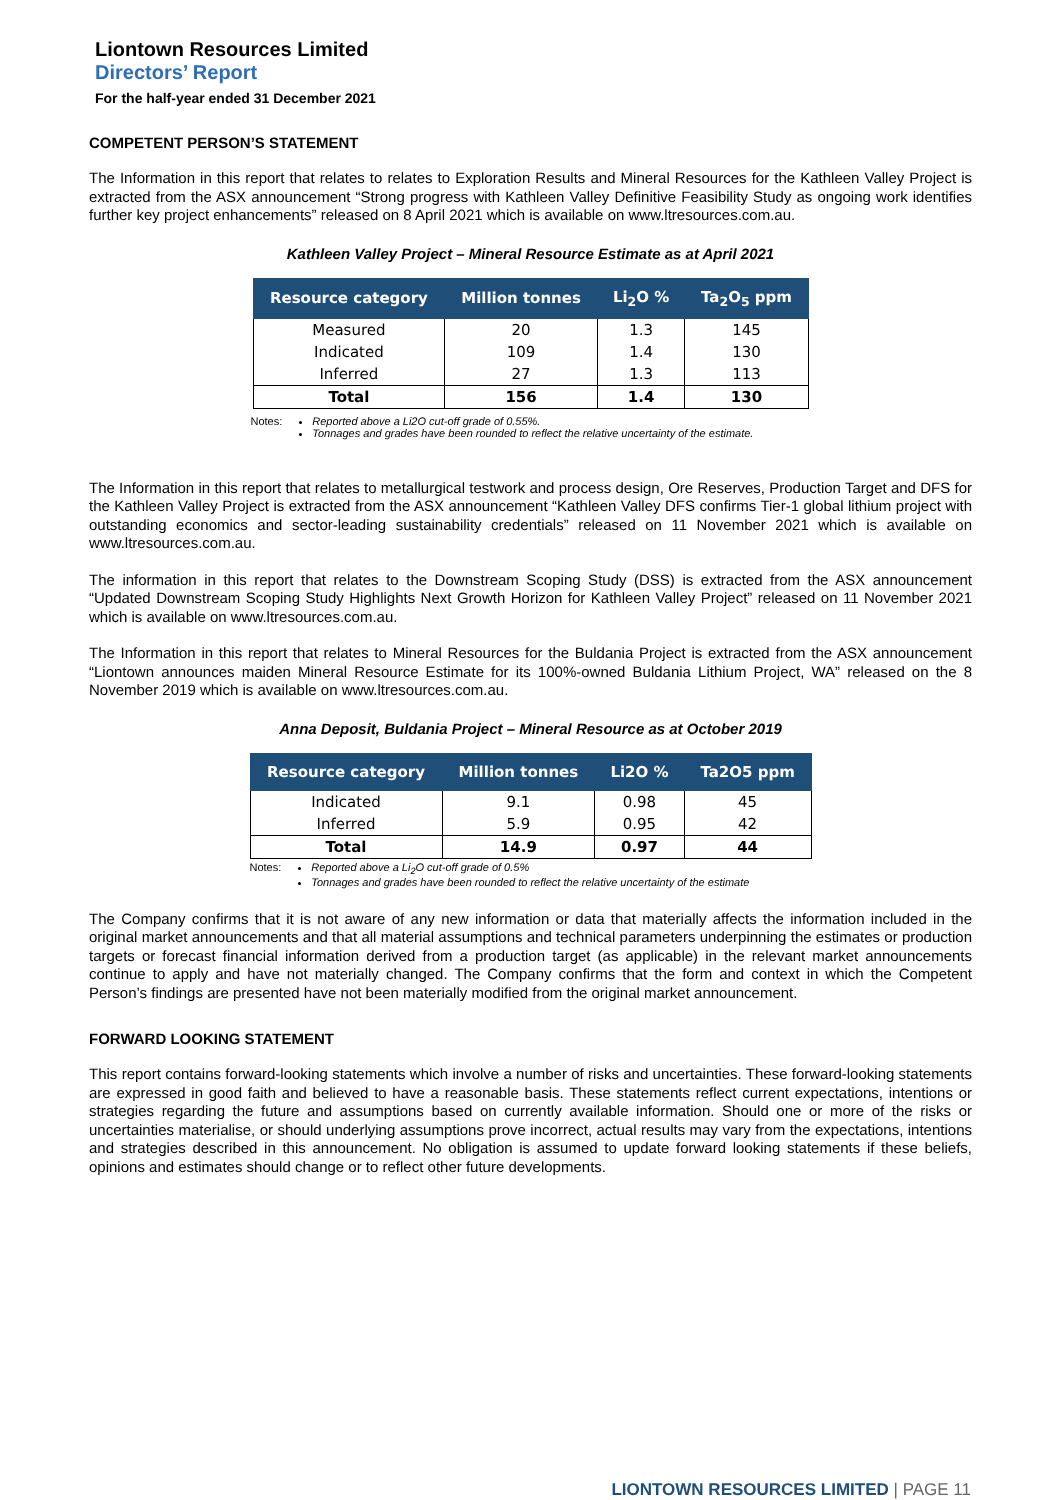Liontown Resources Limited
Directors’ Report
For the half-year ended 31 December 2021
COMPETENT PERSON’S STATEMENT
The Information in this report that relates to relates to Exploration Results and Mineral Resources for the Kathleen Valley Project is extracted from the ASX announcement “Strong progress with Kathleen Valley Definitive Feasibility Study as ongoing work identifies further key project enhancements” released on 8 April 2021 which is available on www.ltresources.com.au.
Kathleen Valley Project – Mineral Resource Estimate as at April 2021
| Resource category | Million tonnes | Li<sub>2</sub>O % | Ta<sub>2</sub>O<sub>5</sub> ppm |
| --- | --- | --- | --- |
| Measured | 20 | 1.3 | 145 |
| Indicated | 109 | 1.4 | 130 |
| Inferred | 27 | 1.3 | 113 |
| Total | 156 | 1.4 | 130 |
Notes: Reported above a Li2O cut-off grade of 0.55%.
Tonnages and grades have been rounded to reflect the relative uncertainty of the estimate.
The Information in this report that relates to metallurgical testwork and process design, Ore Reserves, Production Target and DFS for the Kathleen Valley Project is extracted from the ASX announcement “Kathleen Valley DFS confirms Tier-1 global lithium project with outstanding economics and sector-leading sustainability credentials” released on 11 November 2021 which is available on www.ltresources.com.au.
The information in this report that relates to the Downstream Scoping Study (DSS) is extracted from the ASX announcement “Updated Downstream Scoping Study Highlights Next Growth Horizon for Kathleen Valley Project” released on 11 November 2021 which is available on www.ltresources.com.au.
The Information in this report that relates to Mineral Resources for the Buldania Project is extracted from the ASX announcement “Liontown announces maiden Mineral Resource Estimate for its 100%-owned Buldania Lithium Project, WA” released on the 8 November 2019 which is available on www.ltresources.com.au.
Anna Deposit, Buldania Project – Mineral Resource as at October 2019
| Resource category | Million tonnes | Li2O % | Ta2O5 ppm |
| --- | --- | --- | --- |
| Indicated | 9.1 | 0.98 | 45 |
| Inferred | 5.9 | 0.95 | 42 |
| Total | 14.9 | 0.97 | 44 |
Notes: Reported above a Li<sub>2</sub>O cut-off grade of 0.5%
Tonnages and grades have been rounded to reflect the relative uncertainty of the estimate
The Company confirms that it is not aware of any new information or data that materially affects the information included in the original market announcements and that all material assumptions and technical parameters underpinning the estimates or production targets or forecast financial information derived from a production target (as applicable) in the relevant market announcements continue to apply and have not materially changed. The Company confirms that the form and context in which the Competent Person’s findings are presented have not been materially modified from the original market announcement.
FORWARD LOOKING STATEMENT
This report contains forward-looking statements which involve a number of risks and uncertainties. These forward-looking statements are expressed in good faith and believed to have a reasonable basis. These statements reflect current expectations, intentions or strategies regarding the future and assumptions based on currently available information. Should one or more of the risks or uncertainties materialise, or should underlying assumptions prove incorrect, actual results may vary from the expectations, intentions and strategies described in this announcement. No obligation is assumed to update forward looking statements if these beliefs, opinions and estimates should change or to reflect other future developments.
LIONTOWN RESOURCES LIMITED | PAGE 11